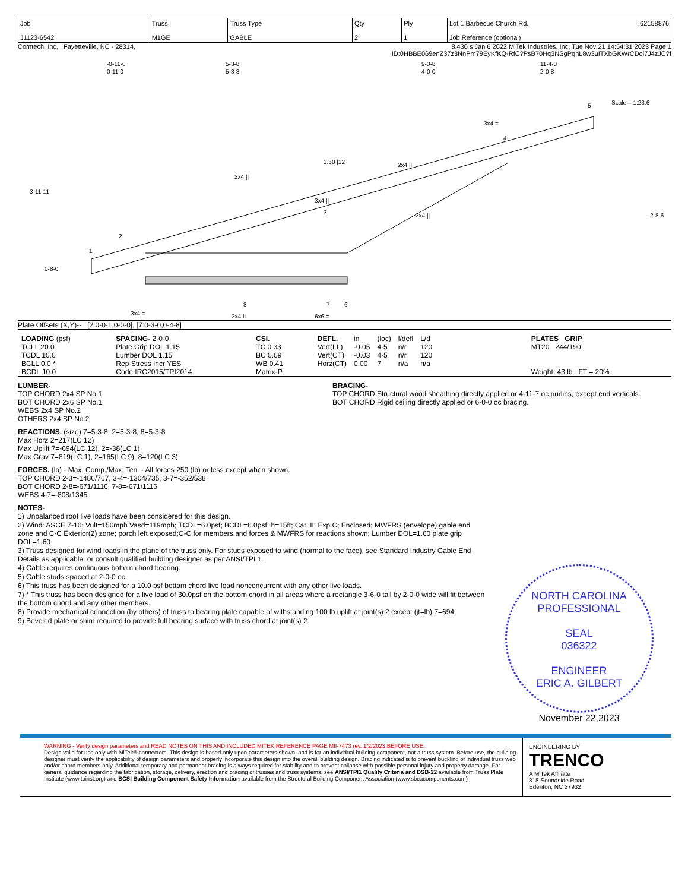| Job J1123-6542 | Truss M1GE | Truss Type GABLE | Qty 2 | Ply 1 | Lot 1 Barbecue Church Rd. I62158876 Job Reference (optional) |
Comtech, Inc, Fayetteville, NC - 28314, 8.430 s Jan 6 2022 MiTek Industries, Inc. Tue Nov 21 14:54:31 2023 Page 1
ID:0HBBE069enZ37z3NnPm79EyKfKQ-RfC?PsB70Hq3NSgPqnL8w3uITXbGKWrCDoi7J4zJC?f
-0-11-0
5-3-8
9-3-8
11-4-0
0-11-0
5-3-8
4-0-0
2-0-8
Scale = 1:23.6
1
2
3
4
5
8
7
6
3x4 =
2x4 ||
6x6 =
3.50 |12
3x4 ||
2x4 ||
2x4 ||
2x4 ||
3x4 =
3-11-11
0-8-0
2-8-6
Plate Offsets (X,Y)-- [2:0-0-1,0-0-0], [7:0-3-0,0-4-8]
| LOADING (psf) TCLL 20.0 TCDL 10.0 BCLL 0.0 * BCDL 10.0 | SPACING- 2-0-0 Plate Grip DOL 1.15 Lumber DOL 1.15 Rep Stress Incr YES Code IRC2015/TPI2014 | CSI. TC 0.33 BC 0.09 WB 0.41 Matrix-P | / DEFL. / in / (loc) / l/defl / L/d / / Vert(LL) / -0.05 / 4-5 / n/r / 120 / / Vert(CT) / -0.03 / 4-5 / n/r / 120 / / Horz(CT) / 0.00 / 7 / n/a / n/a / | PLATES GRIP MT20 244/190 Weight: 43 lb FT = 20% |
LUMBER-
TOP CHORD 2x4 SP No.1
BOT CHORD 2x6 SP No.1
WEBS 2x4 SP No.2
OTHERS 2x4 SP No.2
BRACING-
TOP CHORD Structural wood sheathing directly applied or 4-11-7 oc purlins, except end verticals.
BOT CHORD Rigid ceiling directly applied or 6-0-0 oc bracing.
REACTIONS. (size) 7=5-3-8, 2=5-3-8, 8=5-3-8
Max Horz 2=217(LC 12)
Max Uplift 7=-694(LC 12), 2=-38(LC 1)
Max Grav 7=819(LC 1), 2=165(LC 9), 8=120(LC 3)
FORCES. (lb) - Max. Comp./Max. Ten. - All forces 250 (lb) or less except when shown.
TOP CHORD 2-3=-1486/767, 3-4=-1304/735, 3-7=-352/538
BOT CHORD 2-8=-671/1116, 7-8=-671/1116
WEBS 4-7=-808/1345
NOTES-
1) Unbalanced roof live loads have been considered for this design.
2) Wind: ASCE 7-10; Vult=150mph Vasd=119mph; TCDL=6.0psf; BCDL=6.0psf; h=15ft; Cat. II; Exp C; Enclosed; MWFRS (envelope) gable end zone and C-C Exterior(2) zone; porch left exposed;C-C for members and forces & MWFRS for reactions shown; Lumber DOL=1.60 plate grip DOL=1.60
3) Truss designed for wind loads in the plane of the truss only. For studs exposed to wind (normal to the face), see Standard Industry Gable End Details as applicable, or consult qualified building designer as per ANSI/TPI 1.
4) Gable requires continuous bottom chord bearing.
5) Gable studs spaced at 2-0-0 oc.
6) This truss has been designed for a 10.0 psf bottom chord live load nonconcurrent with any other live loads.
7) * This truss has been designed for a live load of 30.0psf on the bottom chord in all areas where a rectangle 3-6-0 tall by 2-0-0 wide will fit between the bottom chord and any other members.
8) Provide mechanical connection (by others) of truss to bearing plate capable of withstanding 100 lb uplift at joint(s) 2 except (jt=lb) 7=694.
9) Beveled plate or shim required to provide full bearing surface with truss chord at joint(s) 2.
NORTH CAROLINA
PROFESSIONAL
SEAL
036322
ENGINEER
ERIC A. GILBERT
November 22,2023
WARNING - Verify design parameters and READ NOTES ON THIS AND INCLUDED MITEK REFERENCE PAGE MII-7473 rev. 1/2/2023 BEFORE USE.
Design valid for use only with MiTek® connectors. This design is based only upon parameters shown, and is for an individual building component, not a truss system. Before use, the building designer must verify the applicability of design parameters and properly incorporate this design into the overall building design. Bracing indicated is to prevent buckling of individual truss web and/or chord members only. Additional temporary and permanent bracing is always required for stability and to prevent collapse with possible personal injury and property damage. For general guidance regarding the fabrication, storage, delivery, erection and bracing of trusses and truss systems, see ANSI/TPI1 Quality Criteria and DSB-22 available from Truss Plate Institute (www.tpinst.org) and BCSI Building Component Safety Information available from the Structural Building Component Association (www.sbcacomponents.com)
ENGINEERING BY
TRENCO
A MiTek Affiliate
818 Soundside Road
Edenton, NC 27932